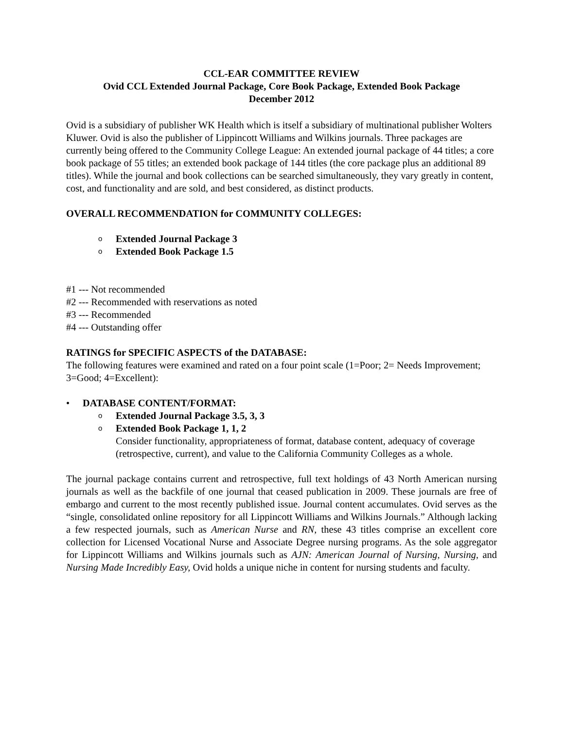CCL-EAR COMMITTEE REVIEW
Ovid CCL Extended Journal Package, Core Book Package, Extended Book Package
December 2012
Ovid is a subsidiary of publisher WK Health which is itself a subsidiary of multinational publisher Wolters Kluwer. Ovid is also the publisher of Lippincott Williams and Wilkins journals. Three packages are currently being offered to the Community College League: An extended journal package of 44 titles; a core book package of 55 titles; an extended book package of 144 titles (the core package plus an additional 89 titles). While the journal and book collections can be searched simultaneously, they vary greatly in content, cost, and functionality and are sold, and best considered, as distinct products.
OVERALL RECOMMENDATION for COMMUNITY COLLEGES:
o Extended Journal Package 3
o Extended Book Package 1.5
#1 --- Not recommended
#2 --- Recommended with reservations as noted
#3 --- Recommended
#4 --- Outstanding offer
RATINGS for SPECIFIC ASPECTS of the DATABASE:
The following features were examined and rated on a four point scale (1=Poor; 2= Needs Improvement; 3=Good; 4=Excellent):
• DATABASE CONTENT/FORMAT:
o Extended Journal Package 3.5, 3, 3
o Extended Book Package 1, 1, 2
Consider functionality, appropriateness of format, database content, adequacy of coverage (retrospective, current), and value to the California Community Colleges as a whole.
The journal package contains current and retrospective, full text holdings of 43 North American nursing journals as well as the backfile of one journal that ceased publication in 2009. These journals are free of embargo and current to the most recently published issue. Journal content accumulates. Ovid serves as the “single, consolidated online repository for all Lippincott Williams and Wilkins Journals.” Although lacking a few respected journals, such as American Nurse and RN, these 43 titles comprise an excellent core collection for Licensed Vocational Nurse and Associate Degree nursing programs. As the sole aggregator for Lippincott Williams and Wilkins journals such as AJN: American Journal of Nursing, Nursing, and Nursing Made Incredibly Easy, Ovid holds a unique niche in content for nursing students and faculty.